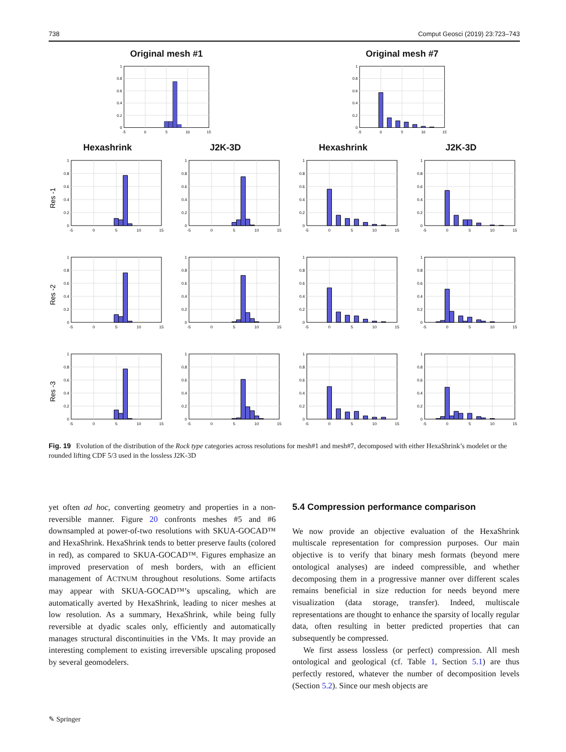738 Comput Geosci (2019) 23:723–743
Original mesh #1
0
0.2
0.4
0.6
0.8
1
-5
0
5
10
15
Original mesh #7
Hexashrink
J2K-3D
Hexashrink
J2K-3D
Res -1
Res -2
Res -3
Fig. 19 Evolution of the distribution of the Rock type categories across resolutions for mesh#1 and mesh#7, decomposed with either HexaShrink’s modelet or the rounded lifting CDF 5/3 used in the lossless J2K-3D
yet often ad hoc, converting geometry and properties in a non-reversible manner. Figure 20 confronts meshes #5 and #6 downsampled at power-of-two resolutions with SKUA-GOCAD™ and HexaShrink. HexaShrink tends to better preserve faults (colored in red), as compared to SKUA-GOCAD™. Figures emphasize an improved preservation of mesh borders, with an efficient management of ACTNUM throughout resolutions. Some artifacts may appear with SKUA-GOCAD™’s upscaling, which are automatically averted by HexaShrink, leading to nicer meshes at low resolution. As a summary, HexaShrink, while being fully reversible at dyadic scales only, efficiently and automatically manages structural discontinuities in the VMs. It may provide an interesting complement to existing irreversible upscaling proposed by several geomodelers.
5.4 Compression performance comparison
We now provide an objective evaluation of the HexaShrink multiscale representation for compression purposes. Our main objective is to verify that binary mesh formats (beyond mere ontological analyses) are indeed compressible, and whether decomposing them in a progressive manner over different scales remains beneficial in size reduction for needs beyond mere visualization (data storage, transfer). Indeed, multiscale representations are thought to enhance the sparsity of locally regular data, often resulting in better predicted properties that can subsequently be compressed.
We first assess lossless (or perfect) compression. All mesh ontological and geological (cf. Table 1, Section 5.1) are thus perfectly restored, whatever the number of decomposition levels (Section 5.2). Since our mesh objects are
✎ Springer